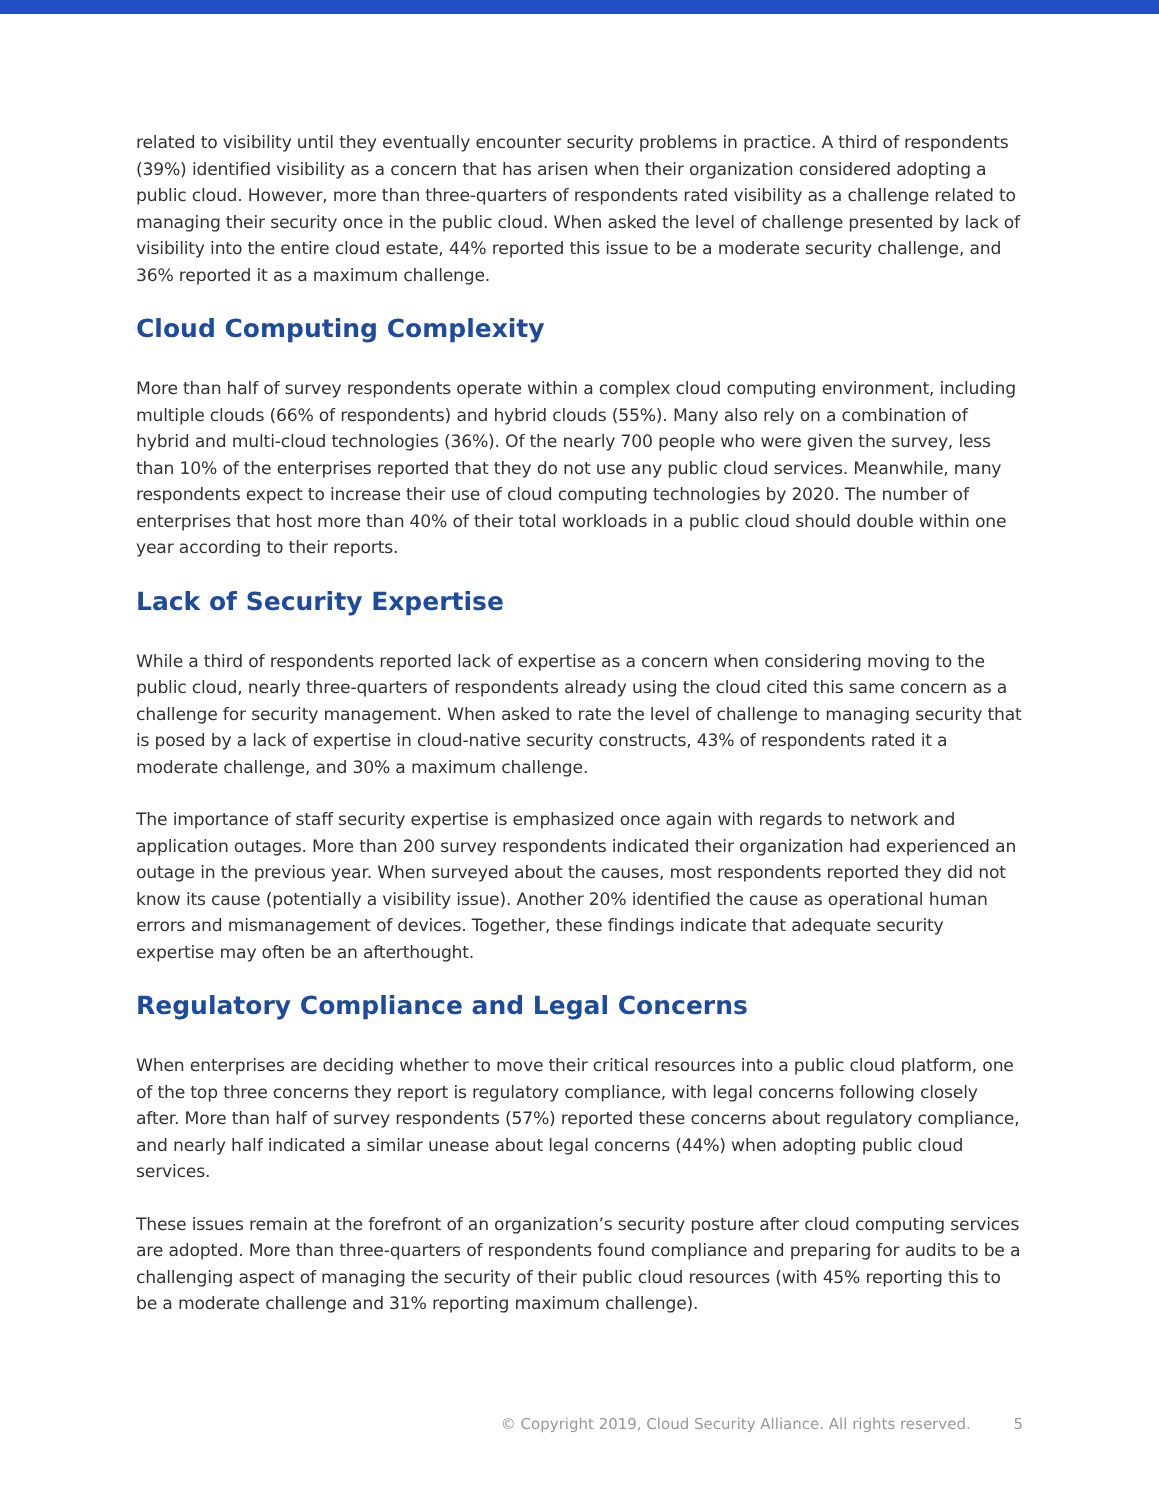related to visibility until they eventually encounter security problems in practice. A third of respondents (39%) identified visibility as a concern that has arisen when their organization considered adopting a public cloud. However, more than three-quarters of respondents rated visibility as a challenge related to managing their security once in the public cloud. When asked the level of challenge presented by lack of visibility into the entire cloud estate, 44% reported this issue to be a moderate security challenge, and 36% reported it as a maximum challenge.
Cloud Computing Complexity
More than half of survey respondents operate within a complex cloud computing environment, including multiple clouds (66% of respondents) and hybrid clouds (55%). Many also rely on a combination of hybrid and multi-cloud technologies (36%). Of the nearly 700 people who were given the survey, less than 10% of the enterprises reported that they do not use any public cloud services. Meanwhile, many respondents expect to increase their use of cloud computing technologies by 2020. The number of enterprises that host more than 40% of their total workloads in a public cloud should double within one year according to their reports.
Lack of Security Expertise
While a third of respondents reported lack of expertise as a concern when considering moving to the public cloud, nearly three-quarters of respondents already using the cloud cited this same concern as a challenge for security management. When asked to rate the level of challenge to managing security that is posed by a lack of expertise in cloud-native security constructs, 43% of respondents rated it a moderate challenge, and 30% a maximum challenge.
The importance of staff security expertise is emphasized once again with regards to network and application outages. More than 200 survey respondents indicated their organization had experienced an outage in the previous year. When surveyed about the causes, most respondents reported they did not know its cause (potentially a visibility issue). Another 20% identified the cause as operational human errors and mismanagement of devices. Together, these findings indicate that adequate security expertise may often be an afterthought.
Regulatory Compliance and Legal Concerns
When enterprises are deciding whether to move their critical resources into a public cloud platform, one of the top three concerns they report is regulatory compliance, with legal concerns following closely after. More than half of survey respondents (57%) reported these concerns about regulatory compliance, and nearly half indicated a similar unease about legal concerns (44%) when adopting public cloud services.
These issues remain at the forefront of an organization’s security posture after cloud computing services are adopted. More than three-quarters of respondents found compliance and preparing for audits to be a challenging aspect of managing the security of their public cloud resources (with 45% reporting this to be a moderate challenge and 31% reporting maximum challenge).
© Copyright 2019, Cloud Security Alliance. All rights reserved. 5